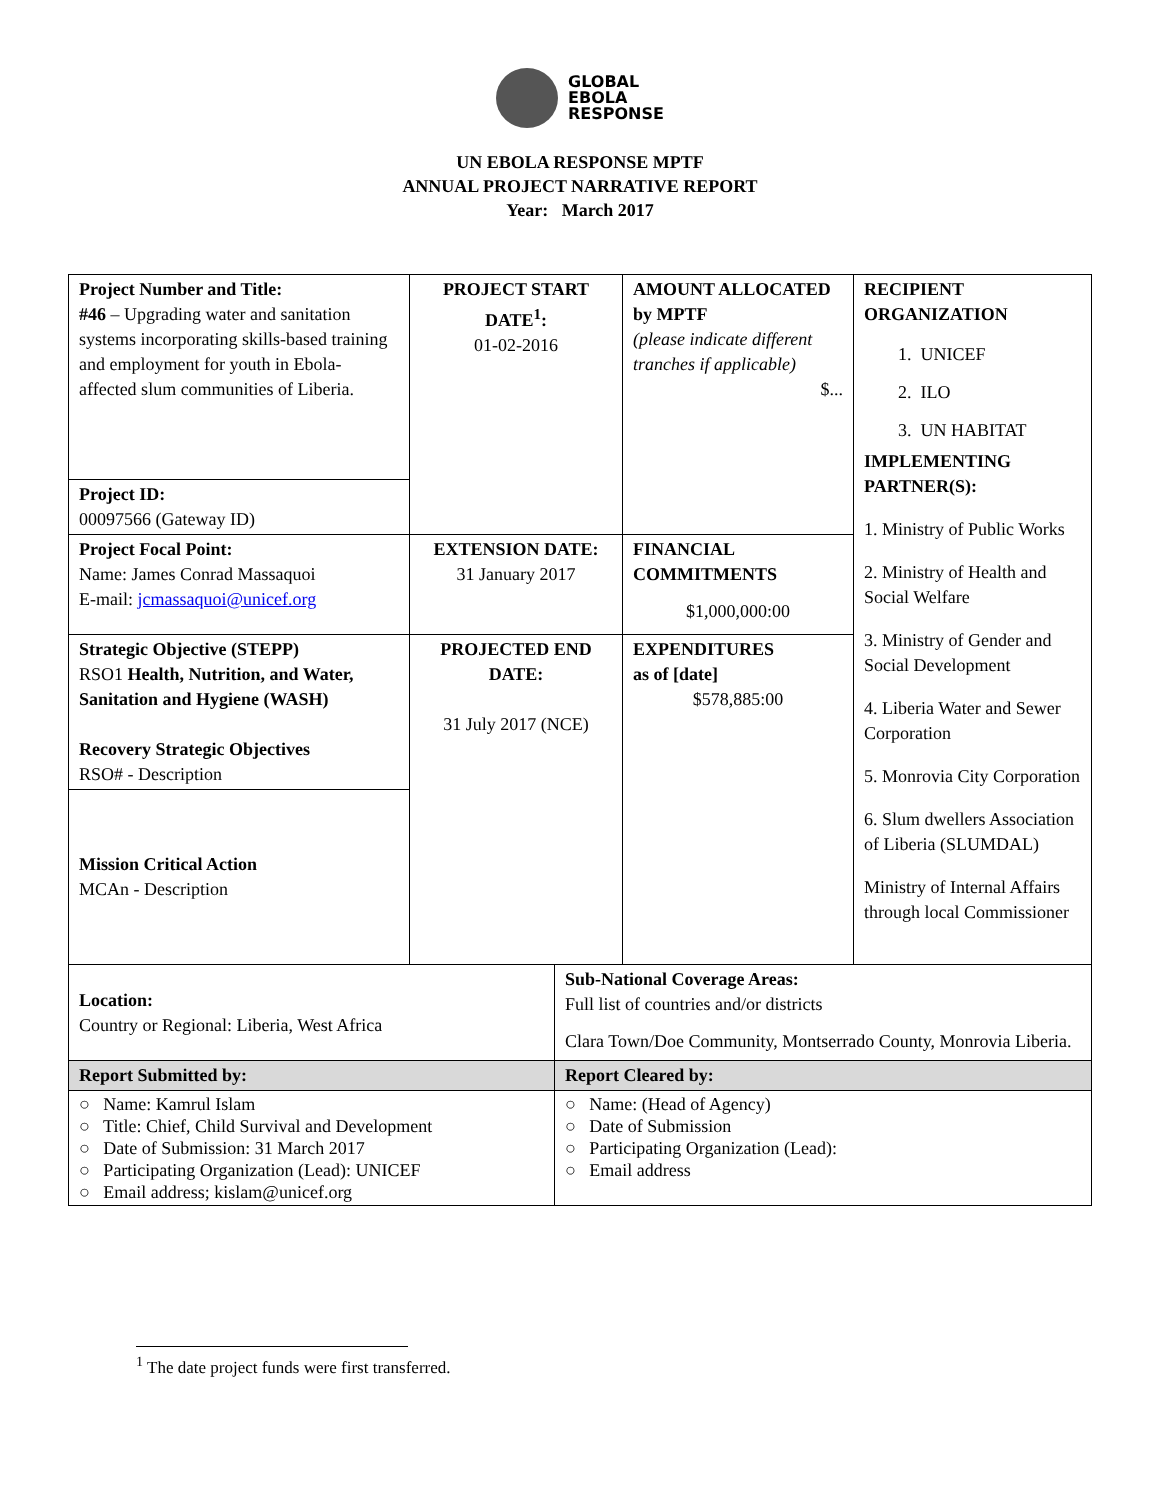GLOBAL
EBOLA
RESPONSE
UN EBOLA RESPONSE MPTF
ANNUAL PROJECT NARRATIVE REPORT
Year: March 2017
| Project Number and Title: #46 – Upgrading water and sanitation systems incorporating skills-based training and employment for youth in Ebola-affected slum communities of Liberia. | PROJECT START DATE<sup>1</sup>: 01-02-2016 | AMOUNT ALLOCATED by MPTF (please indicate different tranches if applicable) $... | RECIPIENT ORGANIZATION 1. UNICEF 2. ILO 3. UN HABITAT IMPLEMENTING PARTNER(S): 1. Ministry of Public Works 2. Ministry of Health and Social Welfare 3. Ministry of Gender and Social Development 4. Liberia Water and Sewer Corporation 5. Monrovia City Corporation 6. Slum dwellers Association of Liberia (SLUMDAL) Ministry of Internal Affairs through local Commissioner |
| Project ID: 00097566 (Gateway ID) | | | |
| Project Focal Point: Name: James Conrad Massaquoi E-mail: jcmassaquoi@unicef.org | EXTENSION DATE: 31 January 2017 | FINANCIAL COMMITMENTS $1,000,000:00 | |
| Strategic Objective (STEPP) RSO1 Health, Nutrition, and Water, Sanitation and Hygiene (WASH) Recovery Strategic Objectives RSO# - Description | PROJECTED END DATE: 31 July 2017 (NCE) | EXPENDITURES as of [date] $578,885:00 | |
| Mission Critical Action MCAn - Description | | | |
| Location: Country or Regional: Liberia, West Africa | Sub-National Coverage Areas: Full list of countries and/or districts Clara Town/Doe Community, Montserrado County, Monrovia Liberia. |
| Report Submitted by: | Report Cleared by: |
| ○ Name: Kamrul Islam ○ Title: Chief, Child Survival and Development ○ Date of Submission: 31 March 2017 ○ Participating Organization (Lead): UNICEF ○ Email address; kislam@unicef.org | ○ Name: (Head of Agency) ○ Date of Submission ○ Participating Organization (Lead): ○ Email address |
<sup>1</sup> The date project funds were first transferred.